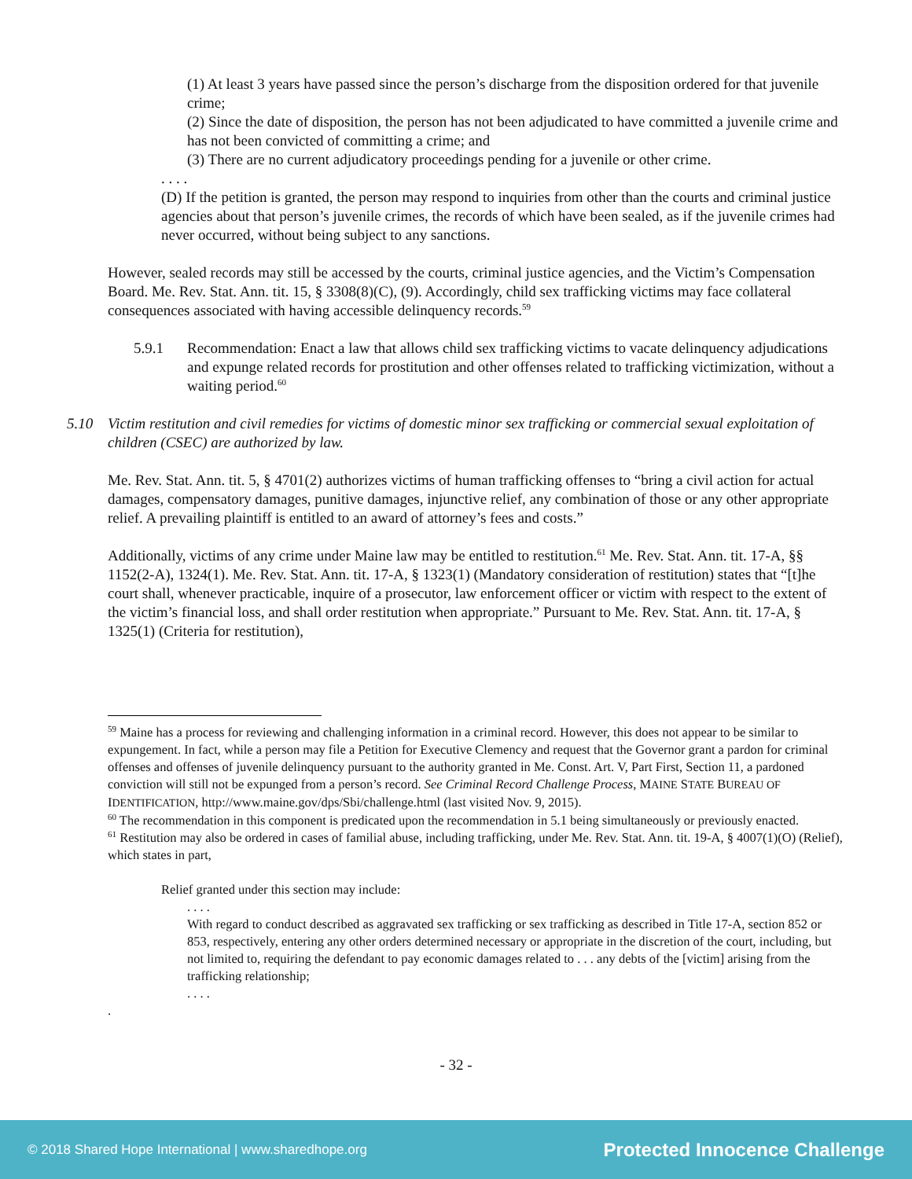(1) At least 3 years have passed since the person’s discharge from the disposition ordered for that juvenile crime;
(2) Since the date of disposition, the person has not been adjudicated to have committed a juvenile crime and has not been convicted of committing a crime; and
(3) There are no current adjudicatory proceedings pending for a juvenile or other crime.
. . . .
(D) If the petition is granted, the person may respond to inquiries from other than the courts and criminal justice agencies about that person’s juvenile crimes, the records of which have been sealed, as if the juvenile crimes had never occurred, without being subject to any sanctions.
However, sealed records may still be accessed by the courts, criminal justice agencies, and the Victim’s Compensation Board. Me. Rev. Stat. Ann. tit. 15, § 3308(8)(C), (9). Accordingly, child sex trafficking victims may face collateral consequences associated with having accessible delinquency records.<sup>59</sup>
5.9.1 Recommendation: Enact a law that allows child sex trafficking victims to vacate delinquency adjudications and expunge related records for prostitution and other offenses related to trafficking victimization, without a waiting period.<sup>60</sup>
5.10 Victim restitution and civil remedies for victims of domestic minor sex trafficking or commercial sexual exploitation of children (CSEC) are authorized by law.
Me. Rev. Stat. Ann. tit. 5, § 4701(2) authorizes victims of human trafficking offenses to “bring a civil action for actual damages, compensatory damages, punitive damages, injunctive relief, any combination of those or any other appropriate relief. A prevailing plaintiff is entitled to an award of attorney’s fees and costs.”
Additionally, victims of any crime under Maine law may be entitled to restitution.<sup>61</sup> Me. Rev. Stat. Ann. tit. 17-A, §§ 1152(2-A), 1324(1). Me. Rev. Stat. Ann. tit. 17-A, § 1323(1) (Mandatory consideration of restitution) states that “[t]he court shall, whenever practicable, inquire of a prosecutor, law enforcement officer or victim with respect to the extent of the victim’s financial loss, and shall order restitution when appropriate.” Pursuant to Me. Rev. Stat. Ann. tit. 17-A, § 1325(1) (Criteria for restitution),
<sup>59</sup> Maine has a process for reviewing and challenging information in a criminal record. However, this does not appear to be similar to expungement. In fact, while a person may file a Petition for Executive Clemency and request that the Governor grant a pardon for criminal offenses and offenses of juvenile delinquency pursuant to the authority granted in Me. Const. Art. V, Part First, Section 11, a pardoned conviction will still not be expunged from a person’s record. See Criminal Record Challenge Process, MAINE STATE BUREAU OF IDENTIFICATION, http://www.maine.gov/dps/Sbi/challenge.html (last visited Nov. 9, 2015).
<sup>60</sup> The recommendation in this component is predicated upon the recommendation in 5.1 being simultaneously or previously enacted.
<sup>61</sup> Restitution may also be ordered in cases of familial abuse, including trafficking, under Me. Rev. Stat. Ann. tit. 19-A, § 4007(1)(O) (Relief), which states in part,
Relief granted under this section may include:
. . . .
With regard to conduct described as aggravated sex trafficking or sex trafficking as described in Title 17-A, section 852 or 853, respectively, entering any other orders determined necessary or appropriate in the discretion of the court, including, but not limited to, requiring the defendant to pay economic damages related to . . . any debts of the [victim] arising from the trafficking relationship;
. . . .
.
- 32 -
© 2018 Shared Hope International | www.sharedhope.org Protected Innocence Challenge